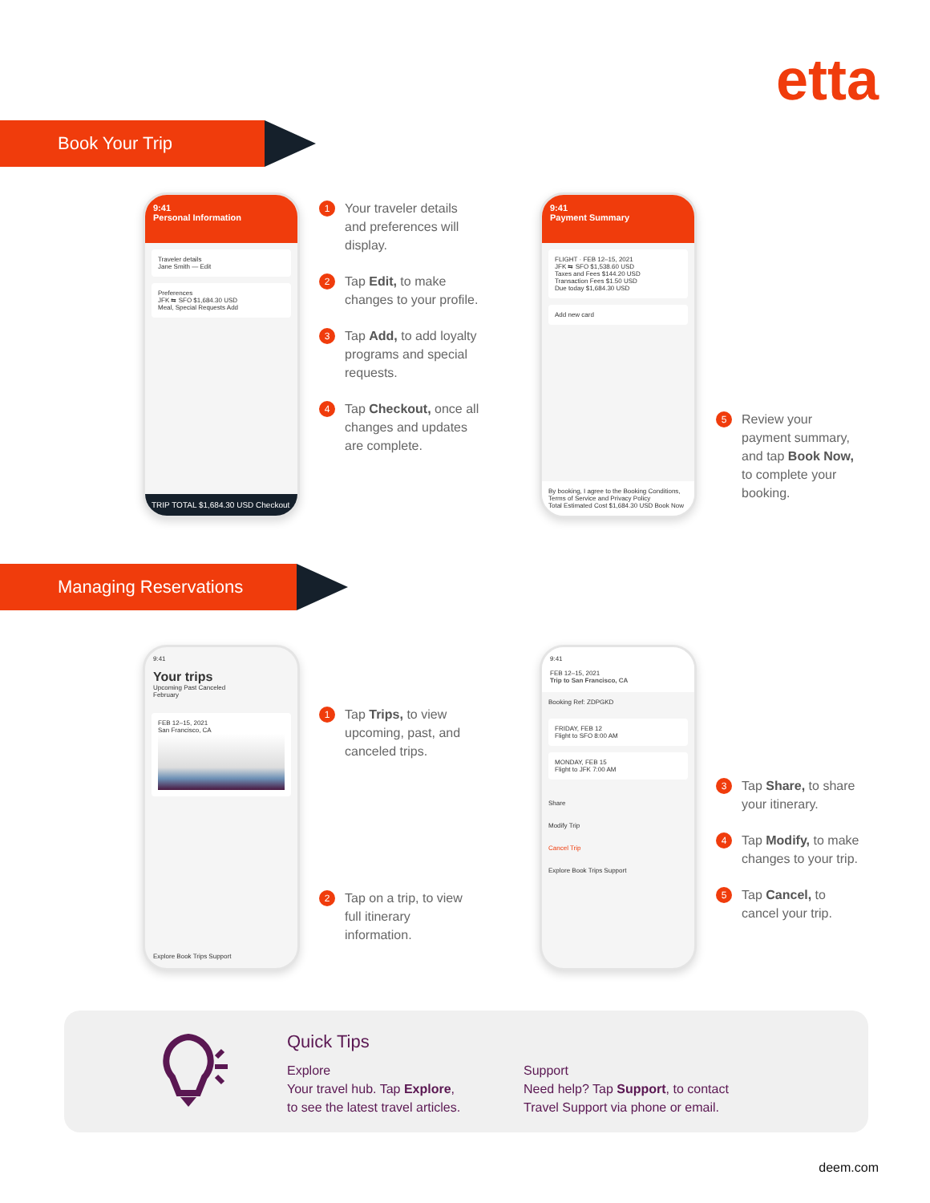etta
Book Your Trip
9:41
Personal Information
Traveler details
Jane Smith — Edit
Preferences
JFK ⇆ SFO $1,684.30 USD
Meal, Special Requests Add
TRIP TOTAL $1,684.30 USD Checkout
1 Your traveler details and preferences will display.
2 Tap Edit, to make changes to your profile.
3 Tap Add, to add loyalty programs and special requests.
4 Tap Checkout, once all changes and updates are complete.
9:41
Payment Summary
FLIGHT · FEB 12–15, 2021
JFK ⇆ SFO $1,538.60 USD
Taxes and Fees $144.20 USD
Transaction Fees $1.50 USD
Due today $1,684.30 USD
Add new card
By booking, I agree to the Booking Conditions, Terms of Service and Privacy Policy
Total Estimated Cost $1,684.30 USD Book Now
5 Review your payment summary, and tap Book Now, to complete your booking.
Managing Reservations
9:41
Your trips
Upcoming Past Canceled
February
FEB 12–15, 2021
San Francisco, CA
Explore Book Trips Support
1 Tap Trips, to view upcoming, past, and canceled trips.
2 Tap on a trip, to view full itinerary information.
9:41
FEB 12–15, 2021
Trip to San Francisco, CA
Booking Ref: ZDPGKD
FRIDAY, FEB 12
Flight to SFO 8:00 AM
MONDAY, FEB 15
Flight to JFK 7:00 AM
Share
Modify Trip
Cancel Trip
Explore Book Trips Support
3 Tap Share, to share your itinerary.
4 Tap Modify, to make changes to your trip.
5 Tap Cancel, to cancel your trip.
Quick Tips
Explore
Your travel hub. Tap Explore,
to see the latest travel articles.
Support
Need help? Tap Support, to contact
Travel Support via phone or email.
deem.com